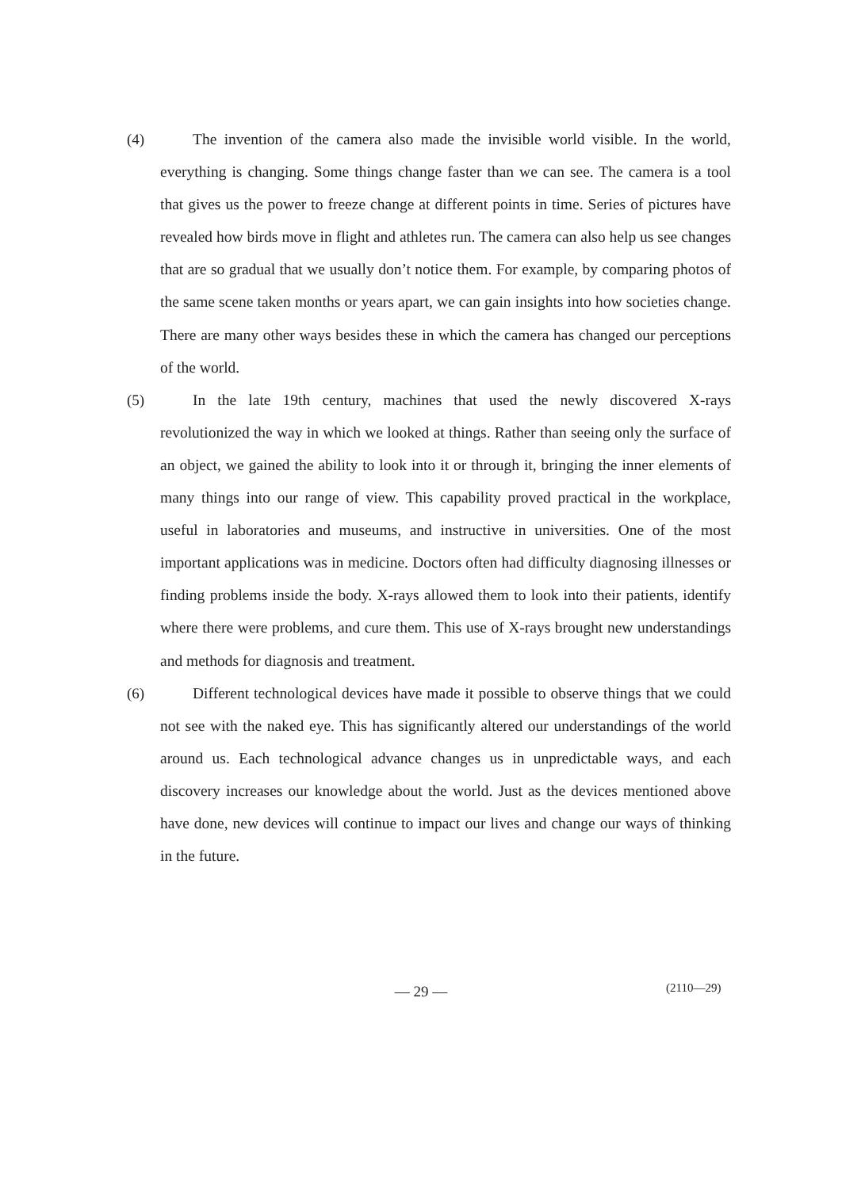(4) The invention of the camera also made the invisible world visible. In the world, everything is changing. Some things change faster than we can see. The camera is a tool that gives us the power to freeze change at different points in time. Series of pictures have revealed how birds move in flight and athletes run. The camera can also help us see changes that are so gradual that we usually don’t notice them. For example, by comparing photos of the same scene taken months or years apart, we can gain insights into how societies change. There are many other ways besides these in which the camera has changed our perceptions of the world.
(5) In the late 19th century, machines that used the newly discovered X-rays revolutionized the way in which we looked at things. Rather than seeing only the surface of an object, we gained the ability to look into it or through it, bringing the inner elements of many things into our range of view. This capability proved practical in the workplace, useful in laboratories and museums, and instructive in universities. One of the most important applications was in medicine. Doctors often had difficulty diagnosing illnesses or finding problems inside the body. X-rays allowed them to look into their patients, identify where there were problems, and cure them. This use of X-rays brought new understandings and methods for diagnosis and treatment.
(6) Different technological devices have made it possible to observe things that we could not see with the naked eye. This has significantly altered our understandings of the world around us. Each technological advance changes us in unpredictable ways, and each discovery increases our knowledge about the world. Just as the devices mentioned above have done, new devices will continue to impact our lives and change our ways of thinking in the future.
— 29 —
(2110—29)